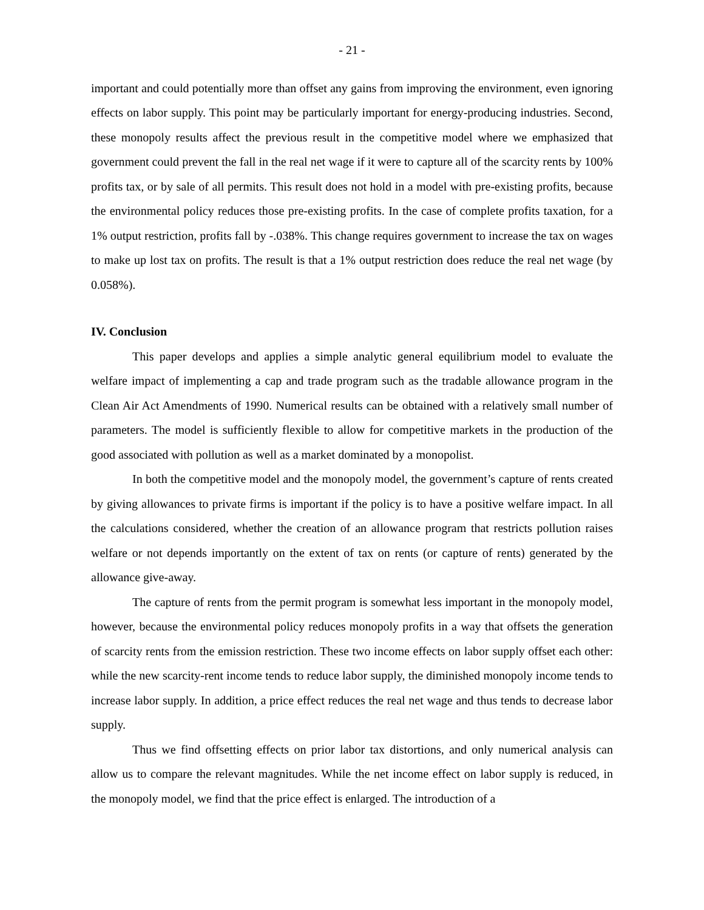- 21 -
important and could potentially more than offset any gains from improving the environment, even ignoring effects on labor supply. This point may be particularly important for energy-producing industries. Second, these monopoly results affect the previous result in the competitive model where we emphasized that government could prevent the fall in the real net wage if it were to capture all of the scarcity rents by 100% profits tax, or by sale of all permits. This result does not hold in a model with pre-existing profits, because the environmental policy reduces those pre-existing profits. In the case of complete profits taxation, for a 1% output restriction, profits fall by -.038%. This change requires government to increase the tax on wages to make up lost tax on profits. The result is that a 1% output restriction does reduce the real net wage (by 0.058%).
IV. Conclusion
This paper develops and applies a simple analytic general equilibrium model to evaluate the welfare impact of implementing a cap and trade program such as the tradable allowance program in the Clean Air Act Amendments of 1990. Numerical results can be obtained with a relatively small number of parameters. The model is sufficiently flexible to allow for competitive markets in the production of the good associated with pollution as well as a market dominated by a monopolist.
In both the competitive model and the monopoly model, the government’s capture of rents created by giving allowances to private firms is important if the policy is to have a positive welfare impact. In all the calculations considered, whether the creation of an allowance program that restricts pollution raises welfare or not depends importantly on the extent of tax on rents (or capture of rents) generated by the allowance give-away.
The capture of rents from the permit program is somewhat less important in the monopoly model, however, because the environmental policy reduces monopoly profits in a way that offsets the generation of scarcity rents from the emission restriction. These two income effects on labor supply offset each other: while the new scarcity-rent income tends to reduce labor supply, the diminished monopoly income tends to increase labor supply. In addition, a price effect reduces the real net wage and thus tends to decrease labor supply.
Thus we find offsetting effects on prior labor tax distortions, and only numerical analysis can allow us to compare the relevant magnitudes. While the net income effect on labor supply is reduced, in the monopoly model, we find that the price effect is enlarged. The introduction of a